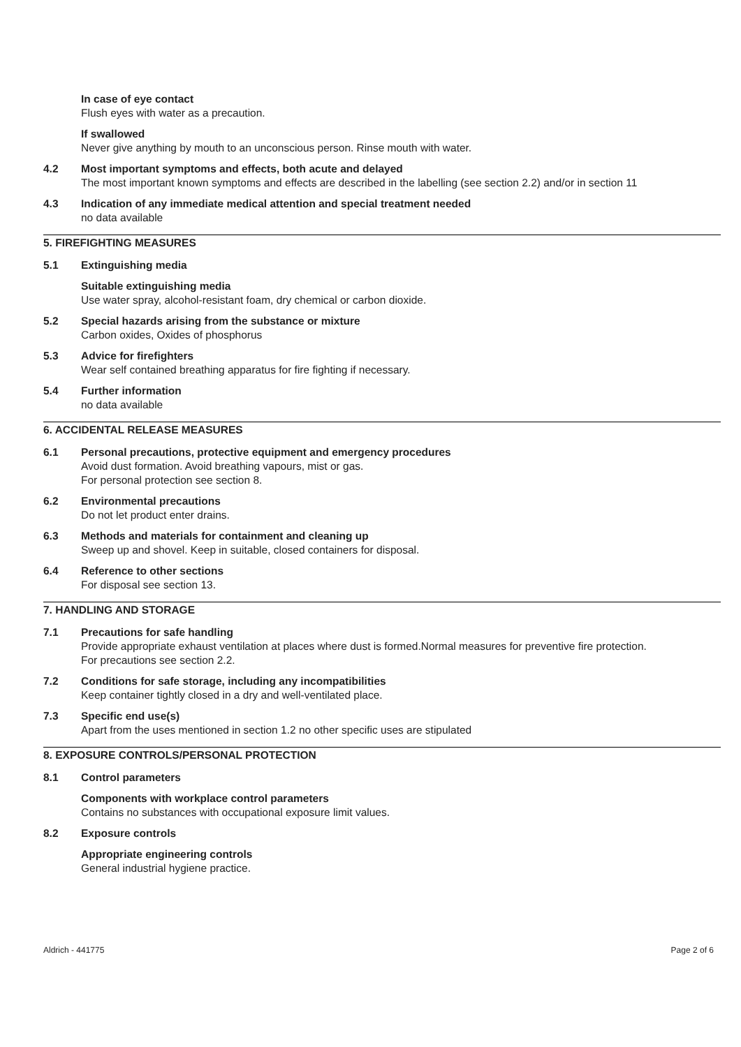In case of eye contact
Flush eyes with water as a precaution.
If swallowed
Never give anything by mouth to an unconscious person. Rinse mouth with water.
4.2 Most important symptoms and effects, both acute and delayed
The most important known symptoms and effects are described in the labelling (see section 2.2) and/or in section 11
4.3 Indication of any immediate medical attention and special treatment needed
no data available
5. FIREFIGHTING MEASURES
5.1 Extinguishing media
Suitable extinguishing media
Use water spray, alcohol-resistant foam, dry chemical or carbon dioxide.
5.2 Special hazards arising from the substance or mixture
Carbon oxides, Oxides of phosphorus
5.3 Advice for firefighters
Wear self contained breathing apparatus for fire fighting if necessary.
5.4 Further information
no data available
6. ACCIDENTAL RELEASE MEASURES
6.1 Personal precautions, protective equipment and emergency procedures
Avoid dust formation. Avoid breathing vapours, mist or gas.
For personal protection see section 8.
6.2 Environmental precautions
Do not let product enter drains.
6.3 Methods and materials for containment and cleaning up
Sweep up and shovel. Keep in suitable, closed containers for disposal.
6.4 Reference to other sections
For disposal see section 13.
7. HANDLING AND STORAGE
7.1 Precautions for safe handling
Provide appropriate exhaust ventilation at places where dust is formed.Normal measures for preventive fire protection.
For precautions see section 2.2.
7.2 Conditions for safe storage, including any incompatibilities
Keep container tightly closed in a dry and well-ventilated place.
7.3 Specific end use(s)
Apart from the uses mentioned in section 1.2 no other specific uses are stipulated
8. EXPOSURE CONTROLS/PERSONAL PROTECTION
8.1 Control parameters
Components with workplace control parameters
Contains no substances with occupational exposure limit values.
8.2 Exposure controls
Appropriate engineering controls
General industrial hygiene practice.
Aldrich - 441775 Page 2 of 6